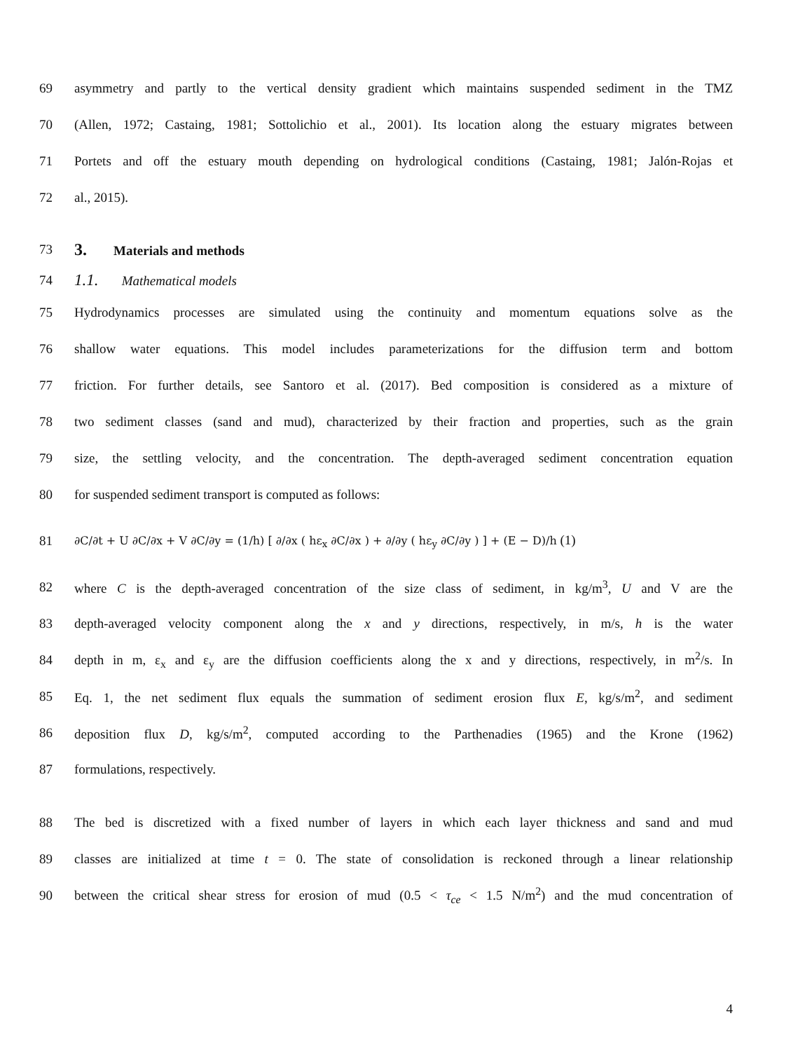69
asymmetry and partly to the vertical density gradient which maintains suspended sediment in the TMZ
70
(Allen, 1972; Castaing, 1981; Sottolichio et al., 2001). Its location along the estuary migrates between
71
Portets and off the estuary mouth depending on hydrological conditions (Castaing, 1981; Jalón-Rojas et
72 al., 2015).
73
3. Materials and methods
74
1.1. Mathematical models
75
Hydrodynamics processes are simulated using the continuity and momentum equations solve as the
76
shallow water equations. This model includes parameterizations for the diffusion term and bottom
77
friction. For further details, see Santoro et al. (2017). Bed composition is considered as a mixture of
78
two sediment classes (sand and mud), characterized by their fraction and properties, such as the grain
79
size, the settling velocity, and the concentration. The depth-averaged sediment concentration equation
80 for suspended sediment transport is computed as follows:
81
∂C/∂t + U ∂C/∂x + V ∂C/∂y = (1/h) [ ∂/∂x ( hε<sub>x</sub> ∂C/∂x ) + ∂/∂y ( hε<sub>y</sub> ∂C/∂y ) ] + (E − D)/h (1)
82
where C is the depth-averaged concentration of the size class of sediment, in kg/m<sup>3</sup>, U and V are the
83
depth-averaged velocity component along the x and y directions, respectively, in m/s, h is the water
84
depth in m, ε<sub>x</sub> and ε<sub>y</sub> are the diffusion coefficients along the x and y directions, respectively, in m<sup>2</sup>/s. In
85
Eq. 1, the net sediment flux equals the summation of sediment erosion flux E, kg/s/m<sup>2</sup>, and sediment
86
deposition flux D, kg/s/m<sup>2</sup>, computed according to the Parthenadies (1965) and the Krone (1962)
87 formulations, respectively.
88
The bed is discretized with a fixed number of layers in which each layer thickness and sand and mud
89
classes are initialized at time t = 0. The state of consolidation is reckoned through a linear relationship
90
between the critical shear stress for erosion of mud (0.5 < τ<sub>ce</sub> < 1.5 N/m<sup>2</sup>) and the mud concentration of
4